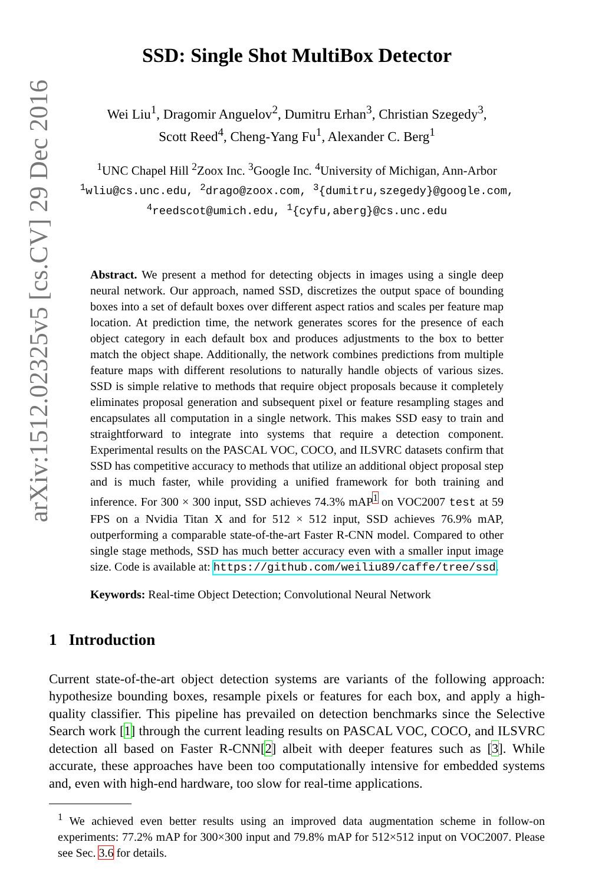arXiv:1512.02325v5 [cs.CV] 29 Dec 2016
SSD: Single Shot MultiBox Detector
Wei Liu<sup>1</sup>, Dragomir Anguelov<sup>2</sup>, Dumitru Erhan<sup>3</sup>, Christian Szegedy<sup>3</sup>,
Scott Reed<sup>4</sup>, Cheng-Yang Fu<sup>1</sup>, Alexander C. Berg<sup>1</sup>
<sup>1</sup> UNC Chapel Hill <sup>2</sup>Zoox Inc. <sup>3</sup>Google Inc. <sup>4</sup>University of Michigan, Ann-Arbor
<sup>1</sup> wliu@cs.unc.edu, <sup>2</sup>drago@zoox.com, <sup>3</sup>{dumitru,szegedy}@google.com,
<sup>4</sup> reedscot@umich.edu, <sup>1</sup>{cyfu,aberg}@cs.unc.edu
Abstract. We present a method for detecting objects in images using a single deep neural network. Our approach, named SSD, discretizes the output space of bounding boxes into a set of default boxes over different aspect ratios and scales per feature map location. At prediction time, the network generates scores for the presence of each object category in each default box and produces adjustments to the box to better match the object shape. Additionally, the network combines predictions from multiple feature maps with different resolutions to naturally handle objects of various sizes. SSD is simple relative to methods that require object proposals because it completely eliminates proposal generation and subsequent pixel or feature resampling stages and encapsulates all computation in a single network. This makes SSD easy to train and straightforward to integrate into systems that require a detection component. Experimental results on the PASCAL VOC, COCO, and ILSVRC datasets confirm that SSD has competitive accuracy to methods that utilize an additional object proposal step and is much faster, while providing a unified framework for both training and inference. For 300 × 300 input, SSD achieves 74.3% mAP<sup>1</sup> on VOC2007 test at 59 FPS on a Nvidia Titan X and for 512 × 512 input, SSD achieves 76.9% mAP, outperforming a comparable state-of-the-art Faster R-CNN model. Compared to other single stage methods, SSD has much better accuracy even with a smaller input image size. Code is available at: https://github.com/weiliu89/caffe/tree/ssd.
Keywords: Real-time Object Detection; Convolutional Neural Network
1 Introduction
Current state-of-the-art object detection systems are variants of the following approach: hypothesize bounding boxes, resample pixels or features for each box, and apply a high-quality classifier. This pipeline has prevailed on detection benchmarks since the Selective Search work [1] through the current leading results on PASCAL VOC, COCO, and ILSVRC detection all based on Faster R-CNN[2] albeit with deeper features such as [3]. While accurate, these approaches have been too computationally intensive for embedded systems and, even with high-end hardware, too slow for real-time applications.
<sup>1</sup> We achieved even better results using an improved data augmentation scheme in follow-on experiments: 77.2% mAP for 300×300 input and 79.8% mAP for 512×512 input on VOC2007. Please see Sec. 3.6 for details.